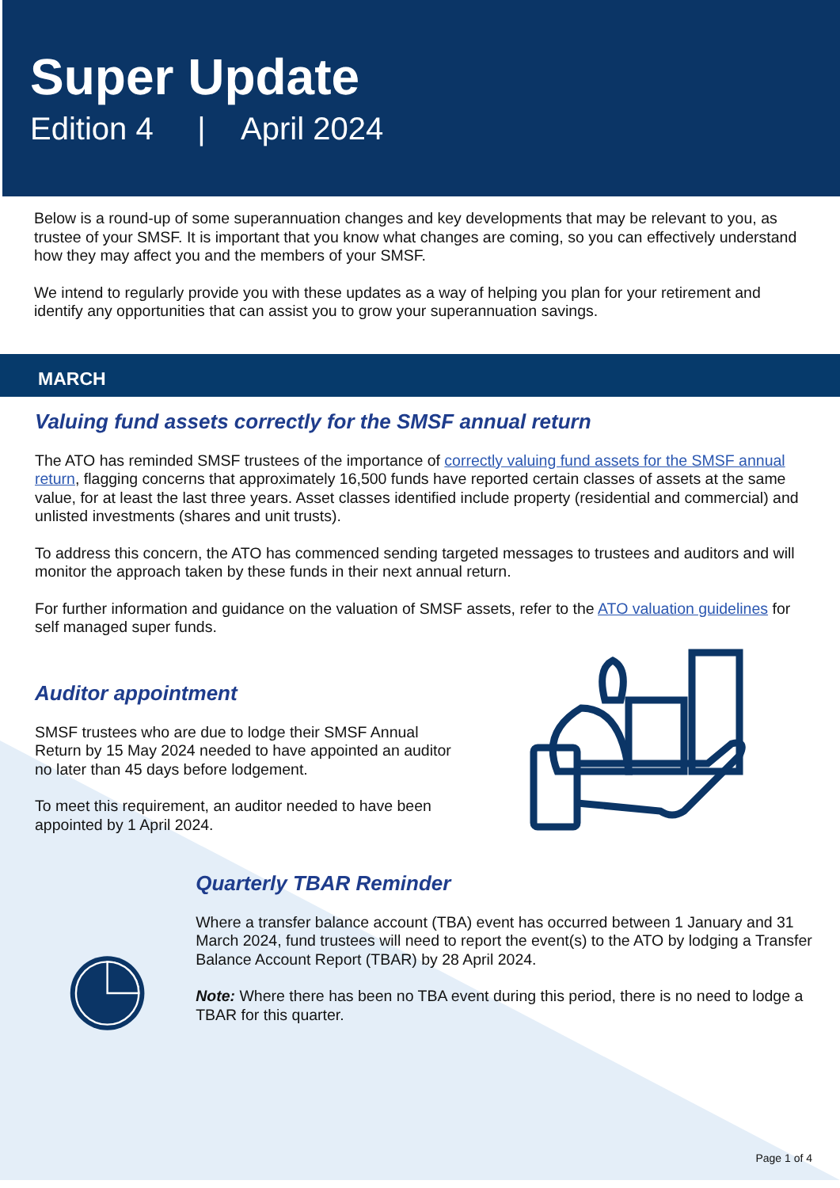Super Update
Edition 4 | April 2024
Below is a round-up of some superannuation changes and key developments that may be relevant to you, as trustee of your SMSF. It is important that you know what changes are coming, so you can effectively understand how they may affect you and the members of your SMSF.
We intend to regularly provide you with these updates as a way of helping you plan for your retirement and identify any opportunities that can assist you to grow your superannuation savings.
MARCH
Valuing fund assets correctly for the SMSF annual return
The ATO has reminded SMSF trustees of the importance of correctly valuing fund assets for the SMSF annual return, flagging concerns that approximately 16,500 funds have reported certain classes of assets at the same value, for at least the last three years. Asset classes identified include property (residential and commercial) and unlisted investments (shares and unit trusts).
To address this concern, the ATO has commenced sending targeted messages to trustees and auditors and will monitor the approach taken by these funds in their next annual return.
For further information and guidance on the valuation of SMSF assets, refer to the ATO valuation guidelines for self managed super funds.
Auditor appointment
SMSF trustees who are due to lodge their SMSF Annual Return by 15 May 2024 needed to have appointed an auditor no later than 45 days before lodgement.
To meet this requirement, an auditor needed to have been appointed by 1 April 2024.
Quarterly TBAR Reminder
Where a transfer balance account (TBA) event has occurred between 1 January and 31 March 2024, fund trustees will need to report the event(s) to the ATO by lodging a Transfer Balance Account Report (TBAR) by 28 April 2024.
Note: Where there has been no TBA event during this period, there is no need to lodge a TBAR for this quarter.
Page 1 of 4